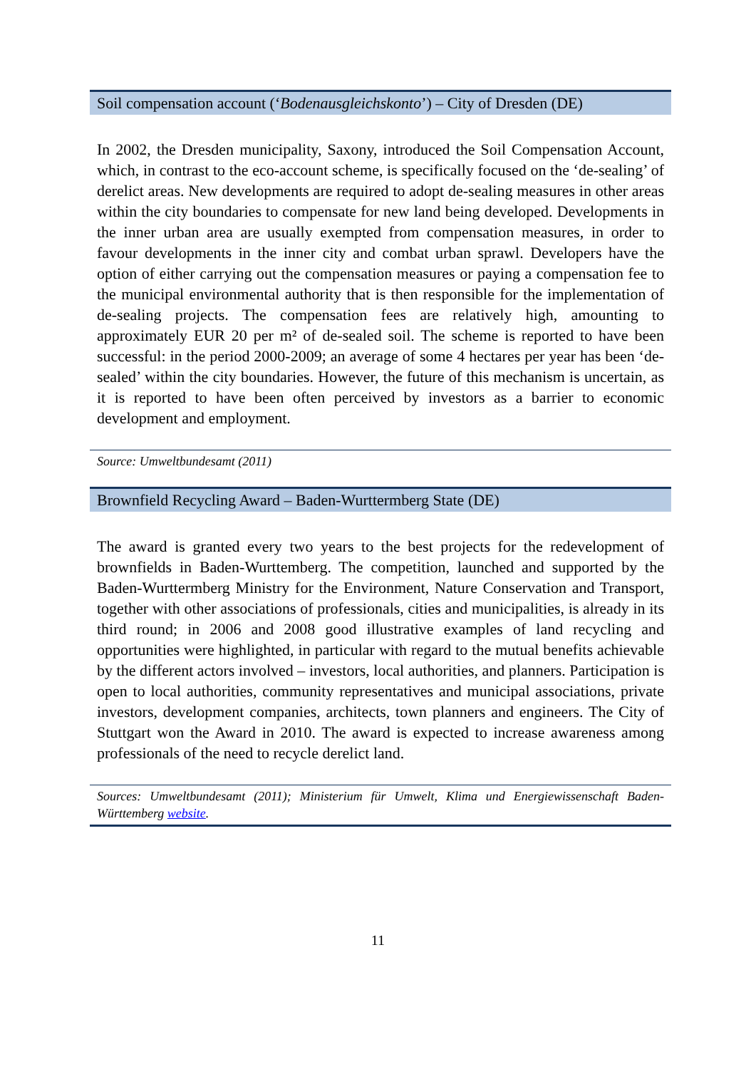Soil compensation account (‘Bodenausgleichskonto’) – City of Dresden (DE)
In 2002, the Dresden municipality, Saxony, introduced the Soil Compensation Account, which, in contrast to the eco-account scheme, is specifically focused on the ‘de-sealing’ of derelict areas. New developments are required to adopt de-sealing measures in other areas within the city boundaries to compensate for new land being developed. Developments in the inner urban area are usually exempted from compensation measures, in order to favour developments in the inner city and combat urban sprawl. Developers have the option of either carrying out the compensation measures or paying a compensation fee to the municipal environmental authority that is then responsible for the implementation of de-sealing projects. The compensation fees are relatively high, amounting to approximately EUR 20 per m² of de-sealed soil. The scheme is reported to have been successful: in the period 2000-2009; an average of some 4 hectares per year has been ‘de-sealed’ within the city boundaries. However, the future of this mechanism is uncertain, as it is reported to have been often perceived by investors as a barrier to economic development and employment.
Source: Umweltbundesamt (2011)
Brownfield Recycling Award – Baden-Wurttermberg State (DE)
The award is granted every two years to the best projects for the redevelopment of brownfields in Baden-Wurttemberg. The competition, launched and supported by the Baden-Wurttermberg Ministry for the Environment, Nature Conservation and Transport, together with other associations of professionals, cities and municipalities, is already in its third round; in 2006 and 2008 good illustrative examples of land recycling and opportunities were highlighted, in particular with regard to the mutual benefits achievable by the different actors involved – investors, local authorities, and planners. Participation is open to local authorities, community representatives and municipal associations, private investors, development companies, architects, town planners and engineers. The City of Stuttgart won the Award in 2010. The award is expected to increase awareness among professionals of the need to recycle derelict land.
Sources: Umweltbundesamt (2011); Ministerium für Umwelt, Klima und Energiewissenschaft Baden-Württemberg website.
11